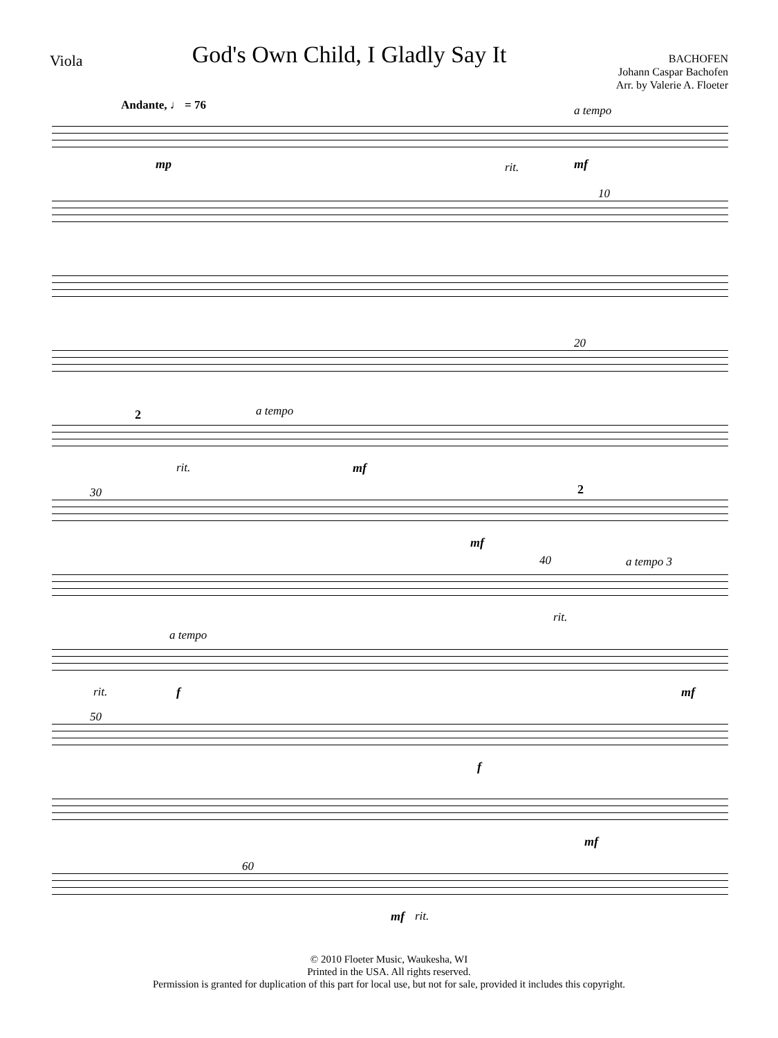Viola
God's Own Child, I Gladly Say It
BACHOFEN
Johann Caspar Bachofen
Arr. by Valerie A. Floeter
Andante, ♩ = 76 a tempo
mp rit. mf
10
20
a tempo 2
rit. mf
30 2
mf
40 a tempo 3
rit.
a tempo
rit. f mf
50
f
mf
60
mf rit.
© 2010 Floeter Music, Waukesha, WI
Printed in the USA. All rights reserved.
Permission is granted for duplication of this part for local use, but not for sale, provided it includes this copyright.